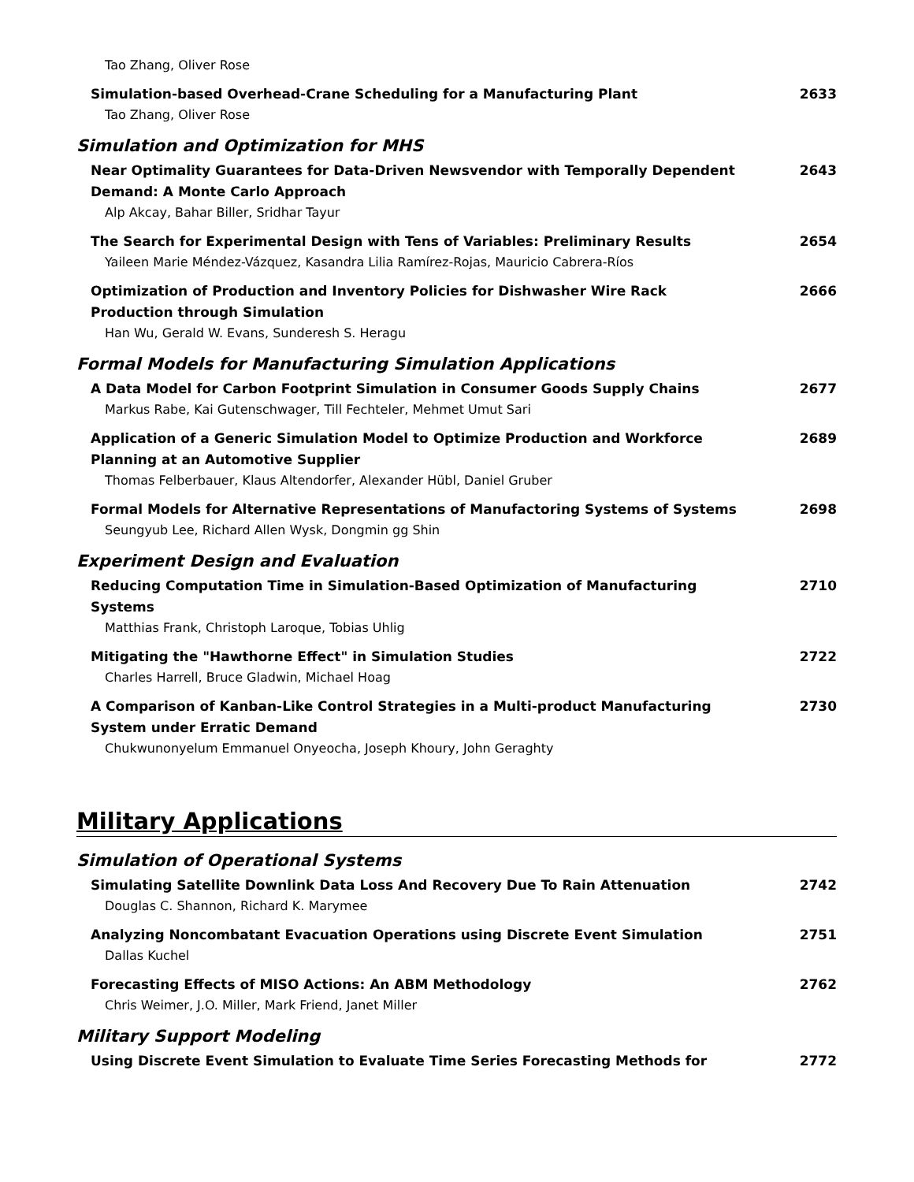Tao Zhang, Oliver Rose
Simulation-based Overhead-Crane Scheduling for a Manufacturing Plant
Tao Zhang, Oliver Rose
2633
Simulation and Optimization for MHS
Near Optimality Guarantees for Data-Driven Newsvendor with Temporally Dependent Demand: A Monte Carlo Approach
Alp Akcay, Bahar Biller, Sridhar Tayur
2643
The Search for Experimental Design with Tens of Variables: Preliminary Results
Yaileen Marie Méndez-Vázquez, Kasandra Lilia Ramírez-Rojas, Mauricio Cabrera-Ríos
2654
Optimization of Production and Inventory Policies for Dishwasher Wire Rack Production through Simulation
Han Wu, Gerald W. Evans, Sunderesh S. Heragu
2666
Formal Models for Manufacturing Simulation Applications
A Data Model for Carbon Footprint Simulation in Consumer Goods Supply Chains
Markus Rabe, Kai Gutenschwager, Till Fechteler, Mehmet Umut Sari
2677
Application of a Generic Simulation Model to Optimize Production and Workforce Planning at an Automotive Supplier
Thomas Felberbauer, Klaus Altendorfer, Alexander Hübl, Daniel Gruber
2689
Formal Models for Alternative Representations of Manufactoring Systems of Systems
Seungyub Lee, Richard Allen Wysk, Dongmin gg Shin
2698
Experiment Design and Evaluation
Reducing Computation Time in Simulation-Based Optimization of Manufacturing Systems
Matthias Frank, Christoph Laroque, Tobias Uhlig
2710
Mitigating the "Hawthorne Effect" in Simulation Studies
Charles Harrell, Bruce Gladwin, Michael Hoag
2722
A Comparison of Kanban-Like Control Strategies in a Multi-product Manufacturing System under Erratic Demand
Chukwunonyelum Emmanuel Onyeocha, Joseph Khoury, John Geraghty
2730
Military Applications
Simulation of Operational Systems
Simulating Satellite Downlink Data Loss And Recovery Due To Rain Attenuation
Douglas C. Shannon, Richard K. Marymee
2742
Analyzing Noncombatant Evacuation Operations using Discrete Event Simulation
Dallas Kuchel
2751
Forecasting Effects of MISO Actions: An ABM Methodology
Chris Weimer, J.O. Miller, Mark Friend, Janet Miller
2762
Military Support Modeling
Using Discrete Event Simulation to Evaluate Time Series Forecasting Methods for
2772